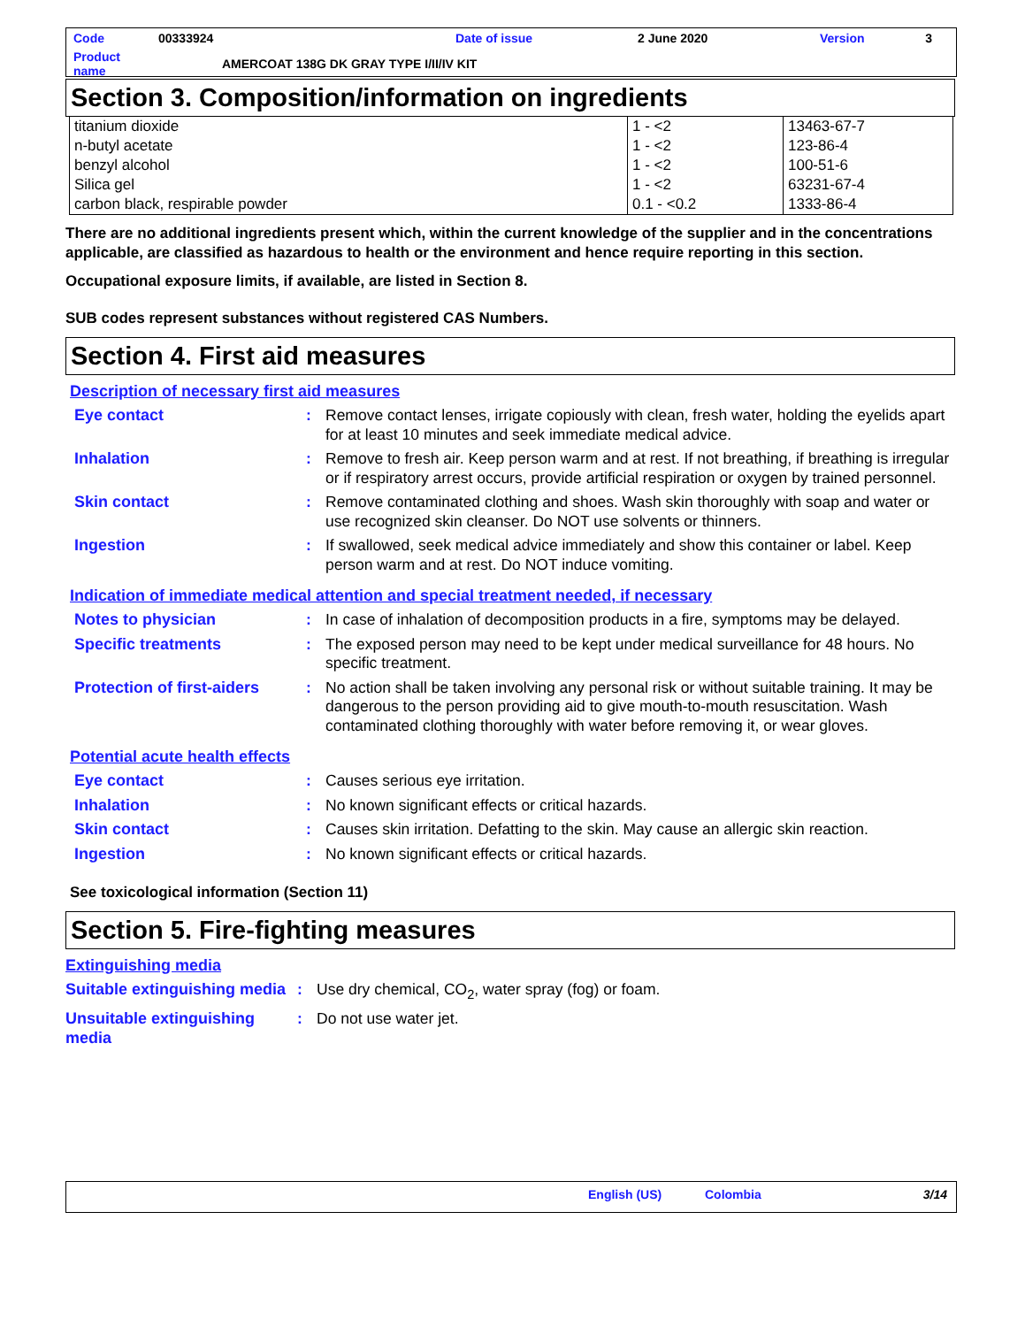| Code | 00333924 | Date of issue | 2 June 2020 | Version | 3 |
| Product name | AMERCOAT 138G DK GRAY TYPE I/II/IV KIT | | | | |
Section 3. Composition/information on ingredients
| titanium dioxide | 1 - <2 | 13463-67-7 |
| n-butyl acetate | 1 - <2 | 123-86-4 |
| benzyl alcohol | 1 - <2 | 100-51-6 |
| Silica gel | 1 - <2 | 63231-67-4 |
| carbon black, respirable powder | 0.1 - <0.2 | 1333-86-4 |
There are no additional ingredients present which, within the current knowledge of the supplier and in the concentrations applicable, are classified as hazardous to health or the environment and hence require reporting in this section.
Occupational exposure limits, if available, are listed in Section 8.
SUB codes represent substances without registered CAS Numbers.
Section 4. First aid measures
Description of necessary first aid measures
| Eye contact | : | Remove contact lenses, irrigate copiously with clean, fresh water, holding the eyelids apart for at least 10 minutes and seek immediate medical advice. |
| Inhalation | : | Remove to fresh air. Keep person warm and at rest. If not breathing, if breathing is irregular or if respiratory arrest occurs, provide artificial respiration or oxygen by trained personnel. |
| Skin contact | : | Remove contaminated clothing and shoes. Wash skin thoroughly with soap and water or use recognized skin cleanser. Do NOT use solvents or thinners. |
| Ingestion | : | If swallowed, seek medical advice immediately and show this container or label. Keep person warm and at rest. Do NOT induce vomiting. |
Indication of immediate medical attention and special treatment needed, if necessary
| Notes to physician | : | In case of inhalation of decomposition products in a fire, symptoms may be delayed. |
| Specific treatments | : | The exposed person may need to be kept under medical surveillance for 48 hours. No specific treatment. |
| Protection of first-aiders | : | No action shall be taken involving any personal risk or without suitable training. It may be dangerous to the person providing aid to give mouth-to-mouth resuscitation. Wash contaminated clothing thoroughly with water before removing it, or wear gloves. |
Potential acute health effects
| Eye contact | : | Causes serious eye irritation. |
| Inhalation | : | No known significant effects or critical hazards. |
| Skin contact | : | Causes skin irritation. Defatting to the skin. May cause an allergic skin reaction. |
| Ingestion | : | No known significant effects or critical hazards. |
See toxicological information (Section 11)
Section 5. Fire-fighting measures
Extinguishing media
| Suitable extinguishing media | : | Use dry chemical, CO<sub>2</sub>, water spray (fog) or foam. |
| Unsuitable extinguishing media | : | Do not use water jet. |
English (US) Colombia 3/14